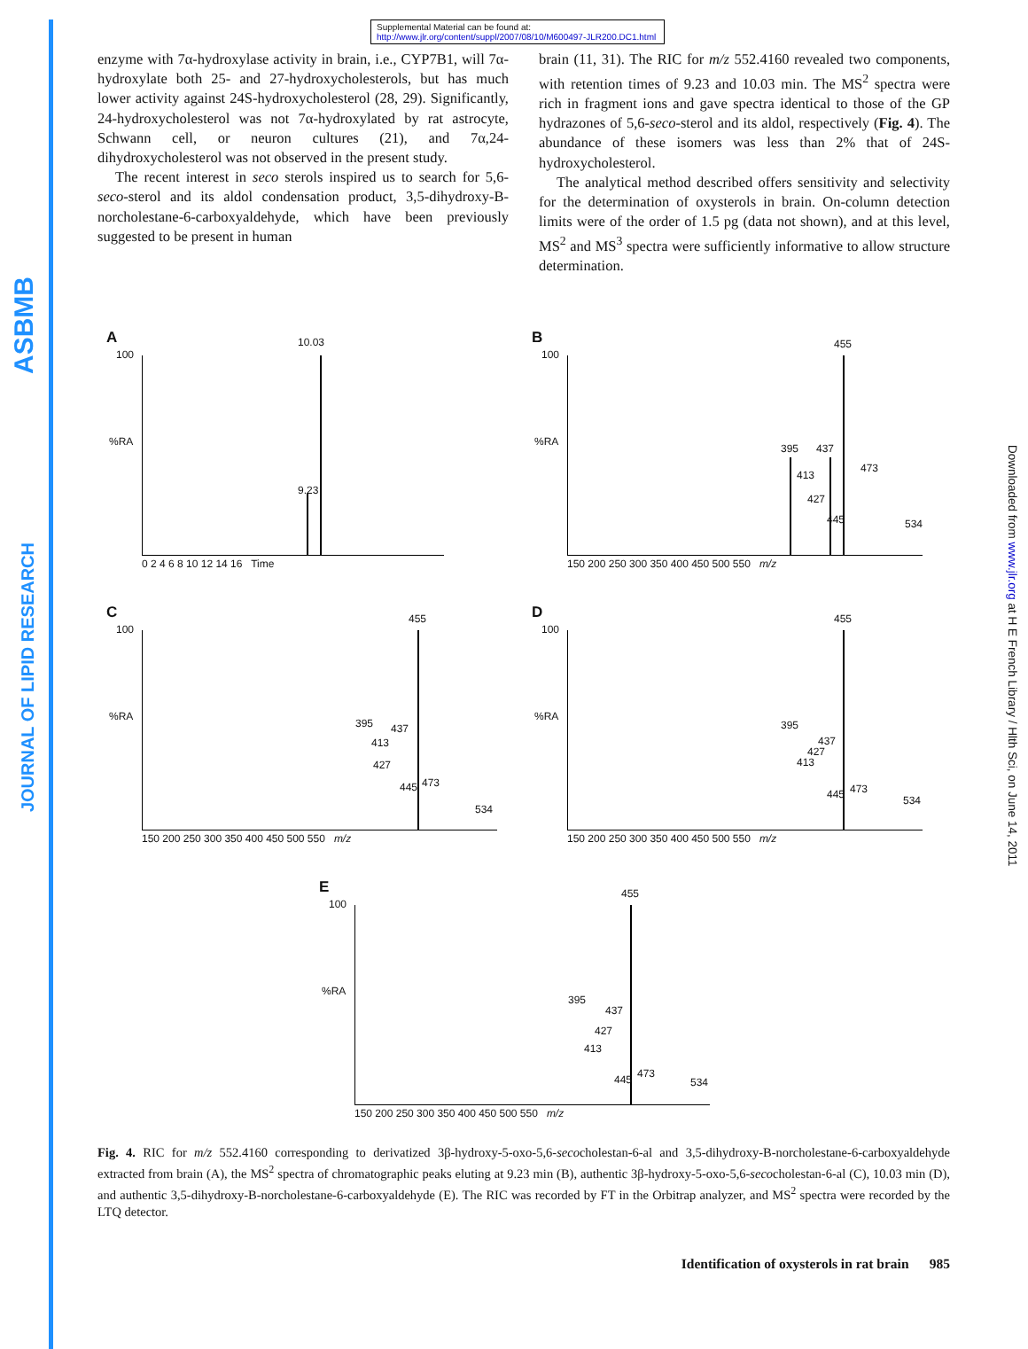ASBMB
JOURNAL OF LIPID RESEARCH
Supplemental Material can be found at:
http://www.jlr.org/content/suppl/2007/08/10/M600497-JLR200.DC1.html
enzyme with 7α-hydroxylase activity in brain, i.e., CYP7B1, will 7α-hydroxylate both 25- and 27-hydroxycholesterols, but has much lower activity against 24S-hydroxycholesterol (28, 29). Significantly, 24-hydroxycholesterol was not 7α-hydroxylated by rat astrocyte, Schwann cell, or neuron cultures (21), and 7α,24-dihydroxycholesterol was not observed in the present study.
The recent interest in seco sterols inspired us to search for 5,6-seco-sterol and its aldol condensation product, 3,5-dihydroxy-B-norcholestane-6-carboxyaldehyde, which have been previously suggested to be present in human
brain (11, 31). The RIC for m/z 552.4160 revealed two components, with retention times of 9.23 and 10.03 min. The MS<sup>2</sup> spectra were rich in fragment ions and gave spectra identical to those of the GP hydrazones of 5,6-seco-sterol and its aldol, respectively (Fig. 4). The abundance of these isomers was less than 2% that of 24S-hydroxycholesterol.
The analytical method described offers sensitivity and selectivity for the determination of oxysterols in brain. On-column detection limits were of the order of 1.5 pg (data not shown), and at this level, MS<sup>2</sup> and MS<sup>3</sup> spectra were sufficiently informative to allow structure determination.
A
100%RA
10.03
9.23
0 2 4 6 8 10 12 14 16 Time
B
100%RA
455
395 437
473
413
427
445 534
150 200 250 300 350 400 450 500 550 m/z
C
100%RA
455
395 437
413
427
445 473
534
150 200 250 300 350 400 450 500 550 m/z
D
100%RA
455
395
437
427
413
445 473
534
150 200 250 300 350 400 450 500 550 m/z
E
100%RA
455
395
437
427
413
445 473
534
150 200 250 300 350 400 450 500 550 m/z
Fig. 4. RIC for m/z 552.4160 corresponding to derivatized 3β-hydroxy-5-oxo-5,6-secocholestan-6-al and 3,5-dihydroxy-B-norcholestane-6-carboxyaldehyde extracted from brain (A), the MS<sup>2</sup> spectra of chromatographic peaks eluting at 9.23 min (B), authentic 3β-hydroxy-5-oxo-5,6-secocholestan-6-al (C), 10.03 min (D), and authentic 3,5-dihydroxy-B-norcholestane-6-carboxyaldehyde (E). The RIC was recorded by FT in the Orbitrap analyzer, and MS<sup>2</sup> spectra were recorded by the LTQ detector.
Identification of oxysterols in rat brain 985
Downloaded from www.jlr.org at H E French Library / Hlth Sci, on June 14, 2011